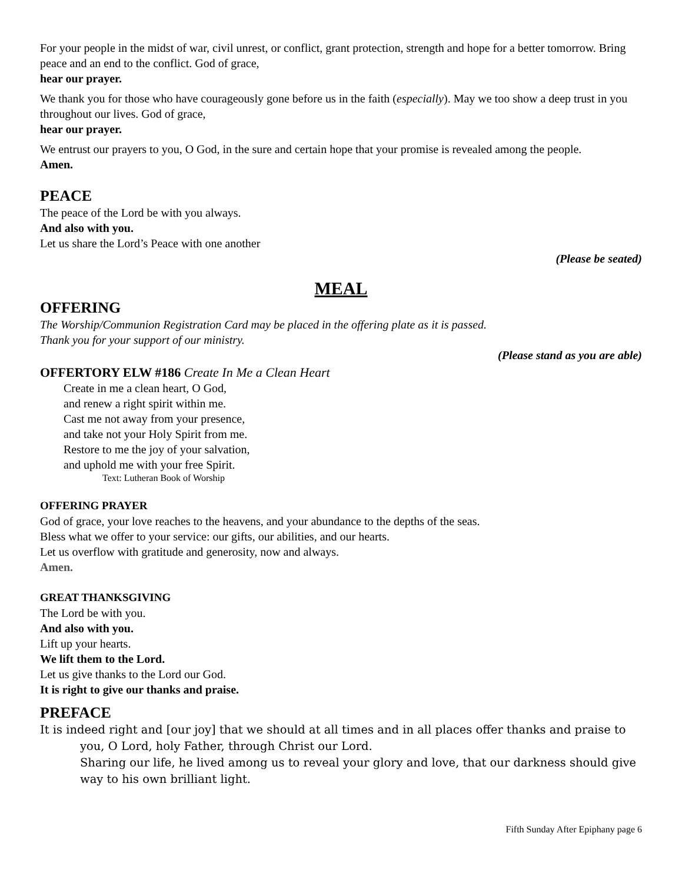For your people in the midst of war, civil unrest, or conflict, grant protection, strength and hope for a better tomorrow. Bring peace and an end to the conflict. God of grace,
hear our prayer.
We thank you for those who have courageously gone before us in the faith (especially). May we too show a deep trust in you throughout our lives. God of grace,
hear our prayer.
We entrust our prayers to you, O God, in the sure and certain hope that your promise is revealed among the people.
Amen.
PEACE
The peace of the Lord be with you always.
And also with you.
Let us share the Lord’s Peace with one another
(Please be seated)
MEAL
OFFERING
The Worship/Communion Registration Card may be placed in the offering plate as it is passed.
Thank you for your support of our ministry.
(Please stand as you are able)
OFFERTORY ELW #186 Create In Me a Clean Heart
Create in me a clean heart, O God,
and renew a right spirit within me.
Cast me not away from your presence,
and take not your Holy Spirit from me.
Restore to me the joy of your salvation,
and uphold me with your free Spirit.
Text: Lutheran Book of Worship
OFFERING PRAYER
God of grace, your love reaches to the heavens, and your abundance to the depths of the seas.
Bless what we offer to your service: our gifts, our abilities, and our hearts.
Let us overflow with gratitude and generosity, now and always.
Amen.
GREAT THANKSGIVING
The Lord be with you.
And also with you.
Lift up your hearts.
We lift them to the Lord.
Let us give thanks to the Lord our God.
It is right to give our thanks and praise.
PREFACE
It is indeed right and [our joy] that we should at all times and in all places offer thanks and praise to you, O Lord, holy Father, through Christ our Lord.
Sharing our life, he lived among us to reveal your glory and love, that our darkness should give way to his own brilliant light.
Fifth Sunday After Epiphany page 6